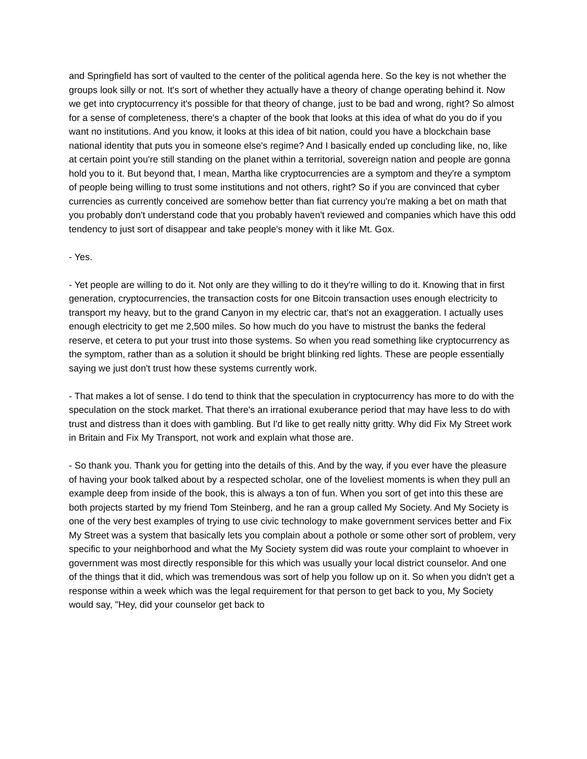and Springfield has sort of vaulted to the center of the political agenda here. So the key is not whether the groups look silly or not. It's sort of whether they actually have a theory of change operating behind it. Now we get into cryptocurrency it's possible for that theory of change, just to be bad and wrong, right? So almost for a sense of completeness, there's a chapter of the book that looks at this idea of what do you do if you want no institutions. And you know, it looks at this idea of bit nation, could you have a blockchain base national identity that puts you in someone else's regime? And I basically ended up concluding like, no, like at certain point you're still standing on the planet within a territorial, sovereign nation and people are gonna hold you to it. But beyond that, I mean, Martha like cryptocurrencies are a symptom and they're a symptom of people being willing to trust some institutions and not others, right? So if you are convinced that cyber currencies as currently conceived are somehow better than fiat currency you're making a bet on math that you probably don't understand code that you probably haven't reviewed and companies which have this odd tendency to just sort of disappear and take people's money with it like Mt. Gox.
- Yes.
- Yet people are willing to do it. Not only are they willing to do it they're willing to do it. Knowing that in first generation, cryptocurrencies, the transaction costs for one Bitcoin transaction uses enough electricity to transport my heavy, but to the grand Canyon in my electric car, that's not an exaggeration. I actually uses enough electricity to get me 2,500 miles. So how much do you have to mistrust the banks the federal reserve, et cetera to put your trust into those systems. So when you read something like cryptocurrency as the symptom, rather than as a solution it should be bright blinking red lights. These are people essentially saying we just don't trust how these systems currently work.
- That makes a lot of sense. I do tend to think that the speculation in cryptocurrency has more to do with the speculation on the stock market. That there's an irrational exuberance period that may have less to do with trust and distress than it does with gambling. But I'd like to get really nitty gritty. Why did Fix My Street work in Britain and Fix My Transport, not work and explain what those are.
- So thank you. Thank you for getting into the details of this. And by the way, if you ever have the pleasure of having your book talked about by a respected scholar, one of the loveliest moments is when they pull an example deep from inside of the book, this is always a ton of fun. When you sort of get into this these are both projects started by my friend Tom Steinberg, and he ran a group called My Society. And My Society is one of the very best examples of trying to use civic technology to make government services better and Fix My Street was a system that basically lets you complain about a pothole or some other sort of problem, very specific to your neighborhood and what the My Society system did was route your complaint to whoever in government was most directly responsible for this which was usually your local district counselor. And one of the things that it did, which was tremendous was sort of help you follow up on it. So when you didn't get a response within a week which was the legal requirement for that person to get back to you, My Society would say, "Hey, did your counselor get back to